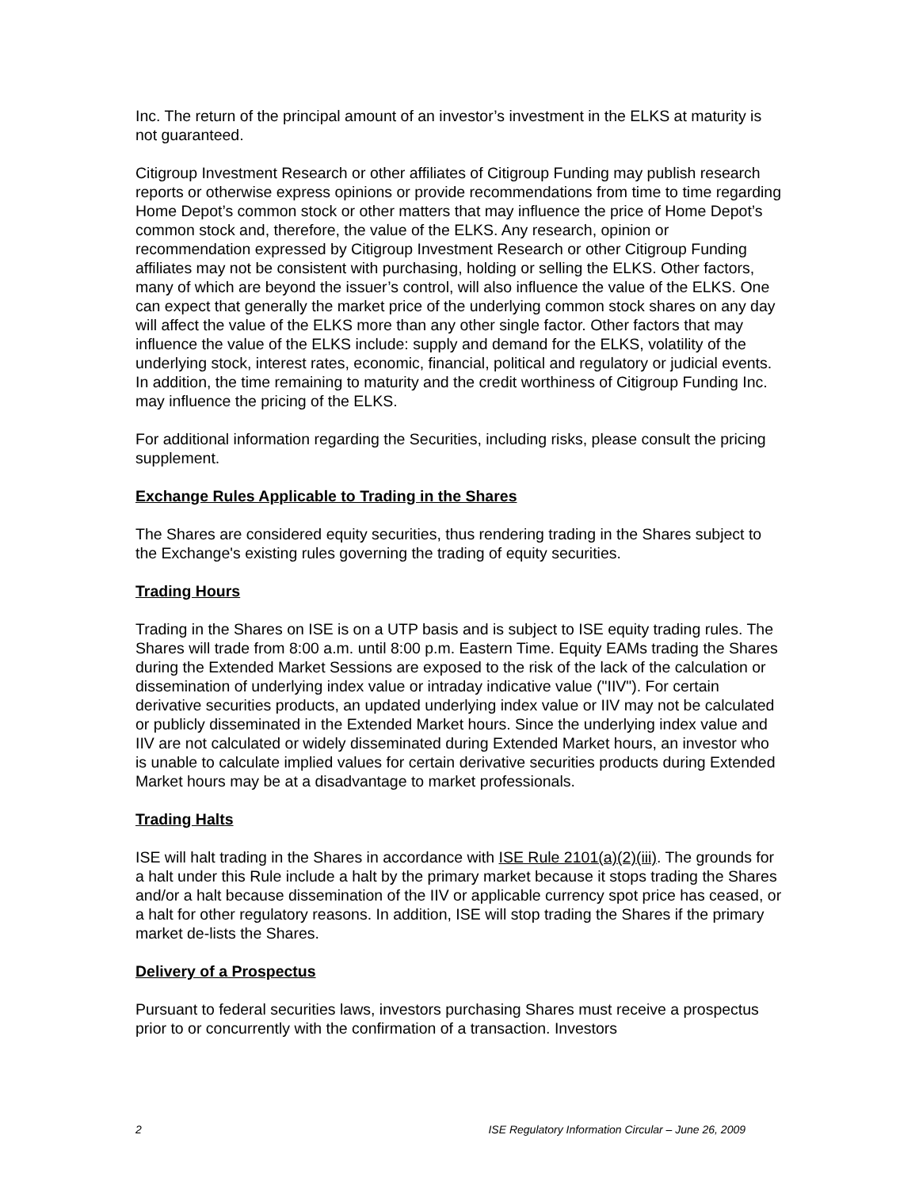Inc. The return of the principal amount of an investor’s investment in the ELKS at maturity is not guaranteed.
Citigroup Investment Research or other affiliates of Citigroup Funding may publish research reports or otherwise express opinions or provide recommendations from time to time regarding Home Depot’s common stock or other matters that may influence the price of Home Depot’s common stock and, therefore, the value of the ELKS. Any research, opinion or recommendation expressed by Citigroup Investment Research or other Citigroup Funding affiliates may not be consistent with purchasing, holding or selling the ELKS. Other factors, many of which are beyond the issuer’s control, will also influence the value of the ELKS. One can expect that generally the market price of the underlying common stock shares on any day will affect the value of the ELKS more than any other single factor. Other factors that may influence the value of the ELKS include: supply and demand for the ELKS, volatility of the underlying stock, interest rates, economic, financial, political and regulatory or judicial events. In addition, the time remaining to maturity and the credit worthiness of Citigroup Funding Inc. may influence the pricing of the ELKS.
For additional information regarding the Securities, including risks, please consult the pricing supplement.
Exchange Rules Applicable to Trading in the Shares
The Shares are considered equity securities, thus rendering trading in the Shares subject to the Exchange's existing rules governing the trading of equity securities.
Trading Hours
Trading in the Shares on ISE is on a UTP basis and is subject to ISE equity trading rules. The Shares will trade from 8:00 a.m. until 8:00 p.m. Eastern Time. Equity EAMs trading the Shares during the Extended Market Sessions are exposed to the risk of the lack of the calculation or dissemination of underlying index value or intraday indicative value ("IIV"). For certain derivative securities products, an updated underlying index value or IIV may not be calculated or publicly disseminated in the Extended Market hours. Since the underlying index value and IIV are not calculated or widely disseminated during Extended Market hours, an investor who is unable to calculate implied values for certain derivative securities products during Extended Market hours may be at a disadvantage to market professionals.
Trading Halts
ISE will halt trading in the Shares in accordance with ISE Rule 2101(a)(2)(iii). The grounds for a halt under this Rule include a halt by the primary market because it stops trading the Shares and/or a halt because dissemination of the IIV or applicable currency spot price has ceased, or a halt for other regulatory reasons. In addition, ISE will stop trading the Shares if the primary market de-lists the Shares.
Delivery of a Prospectus
Pursuant to federal securities laws, investors purchasing Shares must receive a prospectus prior to or concurrently with the confirmation of a transaction. Investors
2 ISE Regulatory Information Circular – June 26, 2009